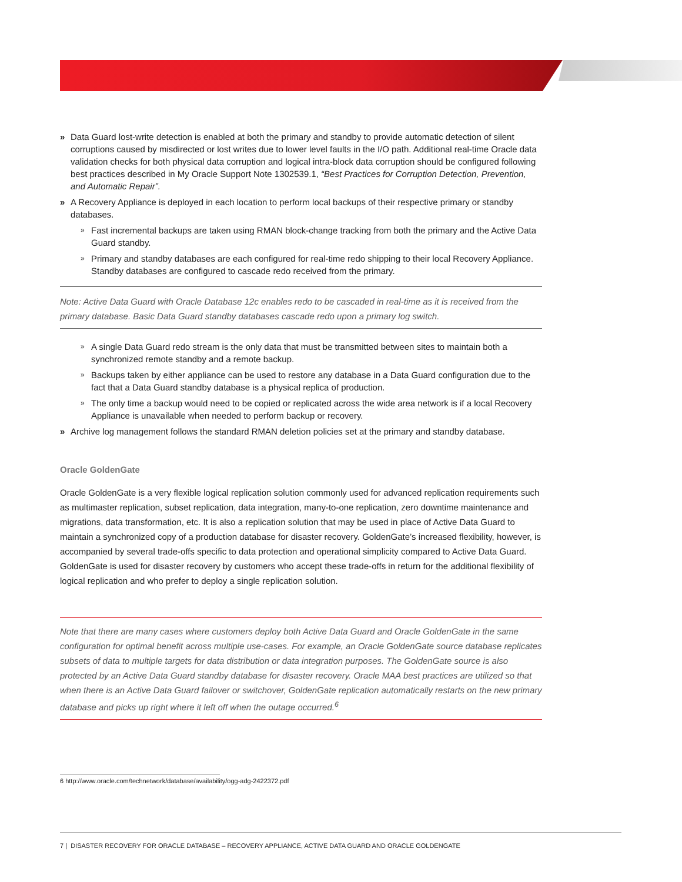» Data Guard lost-write detection is enabled at both the primary and standby to provide automatic detection of silent corruptions caused by misdirected or lost writes due to lower level faults in the I/O path. Additional real-time Oracle data validation checks for both physical data corruption and logical intra-block data corruption should be configured following best practices described in My Oracle Support Note 1302539.1, “Best Practices for Corruption Detection, Prevention, and Automatic Repair”.
» A Recovery Appliance is deployed in each location to perform local backups of their respective primary or standby databases.
» Fast incremental backups are taken using RMAN block-change tracking from both the primary and the Active Data Guard standby.
» Primary and standby databases are each configured for real-time redo shipping to their local Recovery Appliance. Standby databases are configured to cascade redo received from the primary.
Note: Active Data Guard with Oracle Database 12c enables redo to be cascaded in real-time as it is received from the primary database. Basic Data Guard standby databases cascade redo upon a primary log switch.
» A single Data Guard redo stream is the only data that must be transmitted between sites to maintain both a synchronized remote standby and a remote backup.
» Backups taken by either appliance can be used to restore any database in a Data Guard configuration due to the fact that a Data Guard standby database is a physical replica of production.
» The only time a backup would need to be copied or replicated across the wide area network is if a local Recovery Appliance is unavailable when needed to perform backup or recovery.
» Archive log management follows the standard RMAN deletion policies set at the primary and standby database.
Oracle GoldenGate
Oracle GoldenGate is a very flexible logical replication solution commonly used for advanced replication requirements such as multimaster replication, subset replication, data integration, many-to-one replication, zero downtime maintenance and migrations, data transformation, etc. It is also a replication solution that may be used in place of Active Data Guard to maintain a synchronized copy of a production database for disaster recovery. GoldenGate’s increased flexibility, however, is accompanied by several trade-offs specific to data protection and operational simplicity compared to Active Data Guard. GoldenGate is used for disaster recovery by customers who accept these trade-offs in return for the additional flexibility of logical replication and who prefer to deploy a single replication solution.
Note that there are many cases where customers deploy both Active Data Guard and Oracle GoldenGate in the same configuration for optimal benefit across multiple use-cases. For example, an Oracle GoldenGate source database replicates subsets of data to multiple targets for data distribution or data integration purposes. The GoldenGate source is also protected by an Active Data Guard standby database for disaster recovery. Oracle MAA best practices are utilized so that when there is an Active Data Guard failover or switchover, GoldenGate replication automatically restarts on the new primary database and picks up right where it left off when the outage occurred.<sup>6</sup>
6 http://www.oracle.com/technetwork/database/availability/ogg-adg-2422372.pdf
7 | DISASTER RECOVERY FOR ORACLE DATABASE – RECOVERY APPLIANCE, ACTIVE DATA GUARD AND ORACLE GOLDENGATE